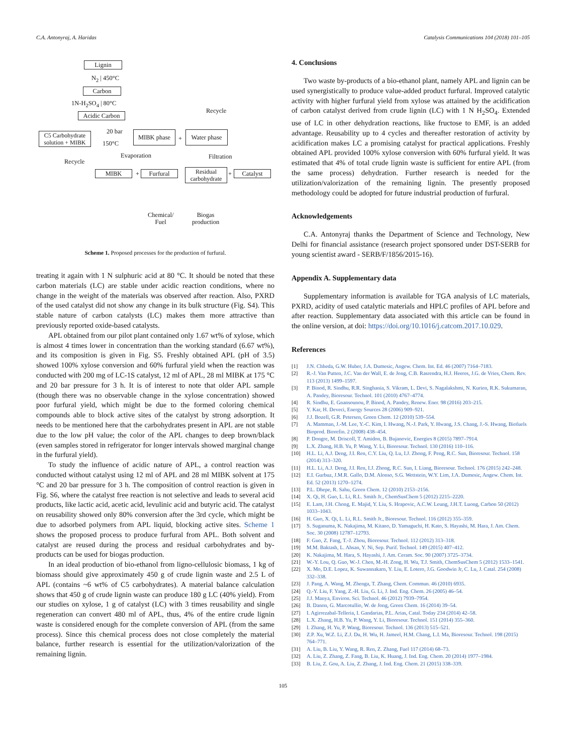C.A. Antonyraj, A. Haridas Catalysis Communications 104 (2018) 101–105
Lignin
N<sub>2</sub> | 450°C
Carbon
1N-H<sub>2</sub>SO<sub>4</sub> | 80°C
Acidic Carbon
Recycle
C5 Carbohydrate solution + MIBK
20 bar
150°C
MIBK phase
+
Water phase
Evaporation Filtration
Recycle
MIBK + Furfural
Residual carbohydrate
+ Catalyst
Chemical/
Fuel
Biogas
production
Scheme 1. Proposed processes for the production of furfural.
treating it again with 1 N sulphuric acid at 80 °C. It should be noted that these carbon materials (LC) are stable under acidic reaction conditions, where no change in the weight of the materials was observed after reaction. Also, PXRD of the used catalyst did not show any change in its bulk structure (Fig. S4). This stable nature of carbon catalysts (LC) makes them more attractive than previously reported oxide-based catalysts.
APL obtained from our pilot plant contained only 1.67 wt% of xylose, which is almost 4 times lower in concentration than the working standard (6.67 wt%), and its composition is given in Fig. S5. Freshly obtained APL (pH of 3.5) showed 100% xylose conversion and 60% furfural yield when the reaction was conducted with 200 mg of LC-1S catalyst, 12 ml of APL, 28 ml MIBK at 175 °C and 20 bar pressure for 3 h. It is of interest to note that older APL sample (though there was no observable change in the xylose concentration) showed poor furfural yield, which might be due to the formed coloring chemical compounds able to block active sites of the catalyst by strong adsorption. It needs to be mentioned here that the carbohydrates present in APL are not stable due to the low pH value; the color of the APL changes to deep brown/black (even samples stored in refrigerator for longer intervals showed marginal change in the furfural yield).
To study the influence of acidic nature of APL, a control reaction was conducted without catalyst using 12 ml of APL and 28 ml MIBK solvent at 175 °C and 20 bar pressure for 3 h. The composition of control reaction is given in Fig. S6, where the catalyst free reaction is not selective and leads to several acid products, like lactic acid, acetic acid, levulinic acid and butyric acid. The catalyst on reusability showed only 80% conversion after the 3rd cycle, which might be due to adsorbed polymers from APL liquid, blocking active sites. Scheme 1 shows the proposed process to produce furfural from APL. Both solvent and catalyst are reused during the process and residual carbohydrates and by-products can be used for biogas production.
In an ideal production of bio-ethanol from ligno-cellulosic biomass, 1 kg of biomass should give approximately 450 g of crude lignin waste and 2.5 L of APL (contains ~6 wt% of C5 carbohydrates). A material balance calculation shows that 450 g of crude lignin waste can produce 180 g LC (40% yield). From our studies on xylose, 1 g of catalyst (LC) with 3 times reusability and single regeneration can convert 480 ml of APL, thus, 4% of the entire crude lignin waste is considered enough for the complete conversion of APL (from the same process). Since this chemical process does not close completely the material balance, further research is essential for the utilization/valorization of the remaining lignin.
4. Conclusions
Two waste by-products of a bio-ethanol plant, namely APL and lignin can be used synergistically to produce value-added product furfural. Improved catalytic activity with higher furfural yield from xylose was attained by the acidification of carbon catalyst derived from crude lignin (LC) with 1 N H<sub>2</sub>SO<sub>4</sub>. Extended use of LC in other dehydration reactions, like fructose to EMF, is an added advantage. Reusability up to 4 cycles and thereafter restoration of activity by acidification makes LC a promising catalyst for practical applications. Freshly obtained APL provided 100% xylose conversion with 60% furfural yield. It was estimated that 4% of total crude lignin waste is sufficient for entire APL (from the same process) dehydration. Further research is needed for the utilization/valorization of the remaining lignin. The presently proposed methodology could be adopted for future industrial production of furfural.
Acknowledgements
C.A. Antonyraj thanks the Department of Science and Technology, New Delhi for financial assistance (research project sponsored under DST-SERB for young scientist award - SERB/F/1856/2015-16).
Appendix A. Supplementary data
Supplementary information is available for TGA analysis of LC materials, PXRD, acidity of used catalytic materials and HPLC profiles of APL before and after reaction. Supplementary data associated with this article can be found in the online version, at doi: https://doi.org/10.1016/j.catcom.2017.10.029.
References
[1] J.N. Chheda, G.W. Huber, J.A. Dumesic, Angew. Chem. Int. Ed. 46 (2007) 7164–7183.
[2] R.-J. Van Putten, J.C. Van der Wall, E. de Jong, C.B. Rasrendra, H.J. Heeres, J.G. de Vries, Chem. Rev. 113 (2013) 1499–1597.
[3] P. Binod, R. Sindhu, R.R. Singhania, S. Vikram, L. Devi, S. Nagalakshmi, N. Kurien, R.K. Sukumaran, A. Pandey, Bioresour. Technol. 101 (2010) 4767–4774.
[4] R. Sindhu, E. Gnansounou, P. Binod, A. Pandey, Renew. Ener. 98 (2016) 203–215.
[5] Y. Kar, H. Deveci, Energy Sources 28 (2006) 909–921.
[6] J.J. Bozell, G.R. Petersen, Green Chem. 12 (2010) 539–554.
[7] A. Mamman, J.-M. Lee, Y.-C. Kim, I. Hwang, N.-J. Park, Y. Hwang, J.S. Chang, J.-S. Hwang, Biofuels Bioprod. Biorefin. 2 (2008) 438–454.
[8] P. Dongre, M. Driscoll, T. Amidon, B. Bujanovic, Energies 8 (2015) 7897–7914.
[9] L.X. Zhang, H.B. Yu, P. Wang, Y. Li, Bioresour. Technol. 130 (2016) 110–116.
[10] H.L. Li, A.J. Deng, J.I. Ren, C.Y. Liu, Q. Lu, I.J. Zhong, F. Peng, R.C. Sun, Bioresour. Technol. 158 (2014) 313–320.
[11] H.L. Li, A.J. Deng, J.I. Ren, I.J. Zhong, R.C. Sun, I. Liang, Bioresour. Technol. 176 (2015) 242–248.
[12] E.I. Gurbuz, J.M.R. Gallo, D.M. Alonso, S.G. Wettstein, W.Y. Lim, J.A. Dumesic, Angew. Chem. Int. Ed. 52 (2013) 1270–1274.
[13] P.L. Dhepe, R. Sahu, Green Chem. 12 (2010) 2153–2156.
[14] X. Qi, H. Guo, L. Li, R.L. Smith Jr., ChemSusChem 5 (2012) 2215–2220.
[15] E. Lam, J.H. Chong, E. Majid, Y. Liu, S. Hrapovic, A.C.W. Leung, J.H.T. Luong, Carbon 50 (2012) 1033–1043.
[16] H. Guo, X. Qi, L. Li, R.L. Smith Jr., Bioresour. Technol. 116 (2012) 355–359.
[17] S. Suganuma, K. Nakajima, M. Kitano, D. Yamaguchi, H. Kato, S. Hayashi, M. Hara, J. Am. Chem. Soc. 30 (2008) 12787–12793.
[18] F. Guo, Z. Fang, T.-J. Zhou, Bioresour. Technol. 112 (2012) 313–318.
[19] M.M. Baktash, L. Ahsan, Y. Ni, Sep. Purif. Technol. 149 (2015) 407–412.
[20] K. Nakajima, M. Hara, S. Hayashi, J. Am. Ceram. Soc. 90 (2007) 3725–3734.
[21] W.-Y. Lou, Q. Guo, W.-J. Chen, M.-H. Zong, H. Wu, T.J. Smith, ChemSusChem 5 (2012) 1533–1541.
[22] X. Mo, D.E. Lopez, K. Suwannakarn, Y. Liu, E. Lotero, J.G. Goodwin Jr, C. Lu, J. Catal. 254 (2008) 332–338.
[23] J. Pang, A. Wang, M. Zhenga, T. Zhang, Chem. Commun. 46 (2010) 6935.
[24] Q.-Y. Liu, F. Yang, Z.-H. Liu, G. Li, J. Ind. Eng. Chem. 26 (2005) 46–54.
[25] J.J. Manya, Environ. Sci. Technol. 46 (2012) 7939–7954.
[26] B. Danon, G. Marcotullio, W. de Jong, Green Chem. 16 (2014) 39–54.
[27] I. Agirrezabal-Telleria, I. Gandarias, P.L. Arias, Catal. Today 234 (2014) 42–58.
[28] L.X. Zhang, H.B. Yu, P. Wang, Y. Li, Bioresour. Technol. 151 (2014) 355–360.
[29] I. Zhang, H. Yu, P. Wang, Bioresour. Technol. 136 (2013) 515–521.
[30] Z.P. Xu, W.Z. Li, Z.J. Du, H. Wu, H. Jameel, H.M. Chang, L.I. Ma, Bioresour. Technol. 198 (2015) 764–771.
[31] A. Liu, B. Liu, Y. Wang, R. Ren, Z. Zhang, Fuel 117 (2014) 68–73.
[32] A. Liu, Z. Zhang, Z. Fang, B. Liu, K. Huang, J. Ind. Eng. Chem. 20 (2014) 1977–1984.
[33] B. Liu, Z. Gou, A. Liu, Z. Zhang, J. Ind. Eng. Chem. 21 (2015) 338–339.
105